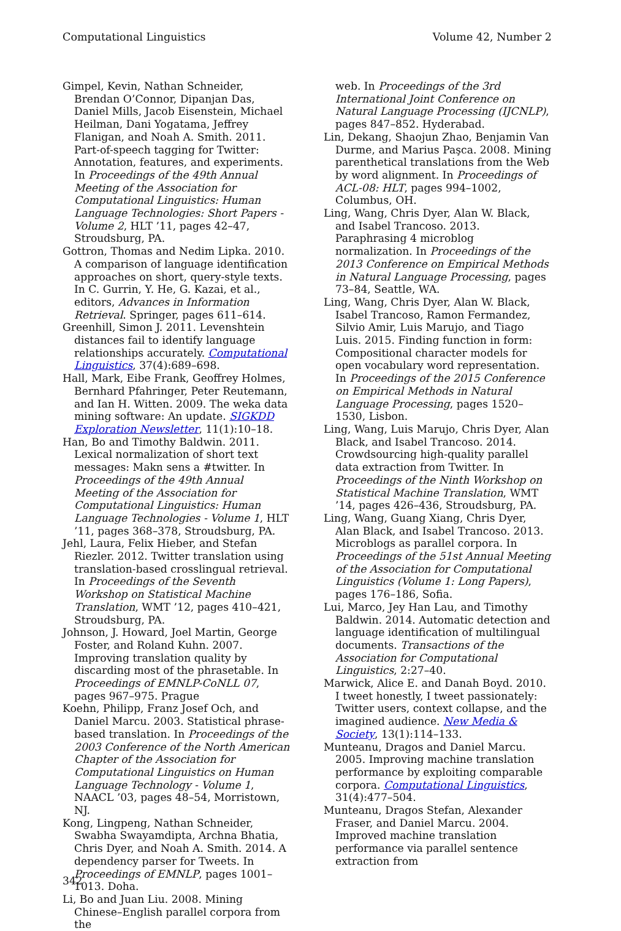Computational Linguistics Volume 42, Number 2
Gimpel, Kevin, Nathan Schneider, Brendan O’Connor, Dipanjan Das, Daniel Mills, Jacob Eisenstein, Michael Heilman, Dani Yogatama, Jeffrey Flanigan, and Noah A. Smith. 2011. Part-of-speech tagging for Twitter: Annotation, features, and experiments. In Proceedings of the 49th Annual Meeting of the Association for Computational Linguistics: Human Language Technologies: Short Papers - Volume 2, HLT ’11, pages 42–47, Stroudsburg, PA.
Gottron, Thomas and Nedim Lipka. 2010. A comparison of language identification approaches on short, query-style texts. In C. Gurrin, Y. He, G. Kazai, et al., editors, Advances in Information Retrieval. Springer, pages 611–614.
Greenhill, Simon J. 2011. Levenshtein distances fail to identify language relationships accurately. Computational Linguistics, 37(4):689–698.
Hall, Mark, Eibe Frank, Geoffrey Holmes, Bernhard Pfahringer, Peter Reutemann, and Ian H. Witten. 2009. The weka data mining software: An update. SIGKDD Exploration Newsletter, 11(1):10–18.
Han, Bo and Timothy Baldwin. 2011. Lexical normalization of short text messages: Makn sens a #twitter. In Proceedings of the 49th Annual Meeting of the Association for Computational Linguistics: Human Language Technologies - Volume 1, HLT ’11, pages 368–378, Stroudsburg, PA.
Jehl, Laura, Felix Hieber, and Stefan Riezler. 2012. Twitter translation using translation-based crosslingual retrieval. In Proceedings of the Seventh Workshop on Statistical Machine Translation, WMT ’12, pages 410–421, Stroudsburg, PA.
Johnson, J. Howard, Joel Martin, George Foster, and Roland Kuhn. 2007. Improving translation quality by discarding most of the phrasetable. In Proceedings of EMNLP-CoNLL 07, pages 967–975. Prague
Koehn, Philipp, Franz Josef Och, and Daniel Marcu. 2003. Statistical phrase-based translation. In Proceedings of the 2003 Conference of the North American Chapter of the Association for Computational Linguistics on Human Language Technology - Volume 1, NAACL ’03, pages 48–54, Morristown, NJ.
Kong, Lingpeng, Nathan Schneider, Swabha Swayamdipta, Archna Bhatia, Chris Dyer, and Noah A. Smith. 2014. A dependency parser for Tweets. In Proceedings of EMNLP, pages 1001–1013. Doha.
Li, Bo and Juan Liu. 2008. Mining Chinese–English parallel corpora from the
web. In Proceedings of the 3rd International Joint Conference on Natural Language Processing (IJCNLP), pages 847–852. Hyderabad.
Lin, Dekang, Shaojun Zhao, Benjamin Van Durme, and Marius Paşca. 2008. Mining parenthetical translations from the Web by word alignment. In Proceedings of ACL-08: HLT, pages 994–1002, Columbus, OH.
Ling, Wang, Chris Dyer, Alan W. Black, and Isabel Trancoso. 2013. Paraphrasing 4 microblog normalization. In Proceedings of the 2013 Conference on Empirical Methods in Natural Language Processing, pages 73–84, Seattle, WA.
Ling, Wang, Chris Dyer, Alan W. Black, Isabel Trancoso, Ramon Fermandez, Silvio Amir, Luis Marujo, and Tiago Luis. 2015. Finding function in form: Compositional character models for open vocabulary word representation. In Proceedings of the 2015 Conference on Empirical Methods in Natural Language Processing, pages 1520–1530, Lisbon.
Ling, Wang, Luis Marujo, Chris Dyer, Alan Black, and Isabel Trancoso. 2014. Crowdsourcing high-quality parallel data extraction from Twitter. In Proceedings of the Ninth Workshop on Statistical Machine Translation, WMT ’14, pages 426–436, Stroudsburg, PA.
Ling, Wang, Guang Xiang, Chris Dyer, Alan Black, and Isabel Trancoso. 2013. Microblogs as parallel corpora. In Proceedings of the 51st Annual Meeting of the Association for Computational Linguistics (Volume 1: Long Papers), pages 176–186, Sofia.
Lui, Marco, Jey Han Lau, and Timothy Baldwin. 2014. Automatic detection and language identification of multilingual documents. Transactions of the Association for Computational Linguistics, 2:27–40.
Marwick, Alice E. and Danah Boyd. 2010. I tweet honestly, I tweet passionately: Twitter users, context collapse, and the imagined audience. New Media & Society, 13(1):114–133.
Munteanu, Dragos and Daniel Marcu. 2005. Improving machine translation performance by exploiting comparable corpora. Computational Linguistics, 31(4):477–504.
Munteanu, Dragos Stefan, Alexander Fraser, and Daniel Marcu. 2004. Improved machine translation performance via parallel sentence extraction from
342